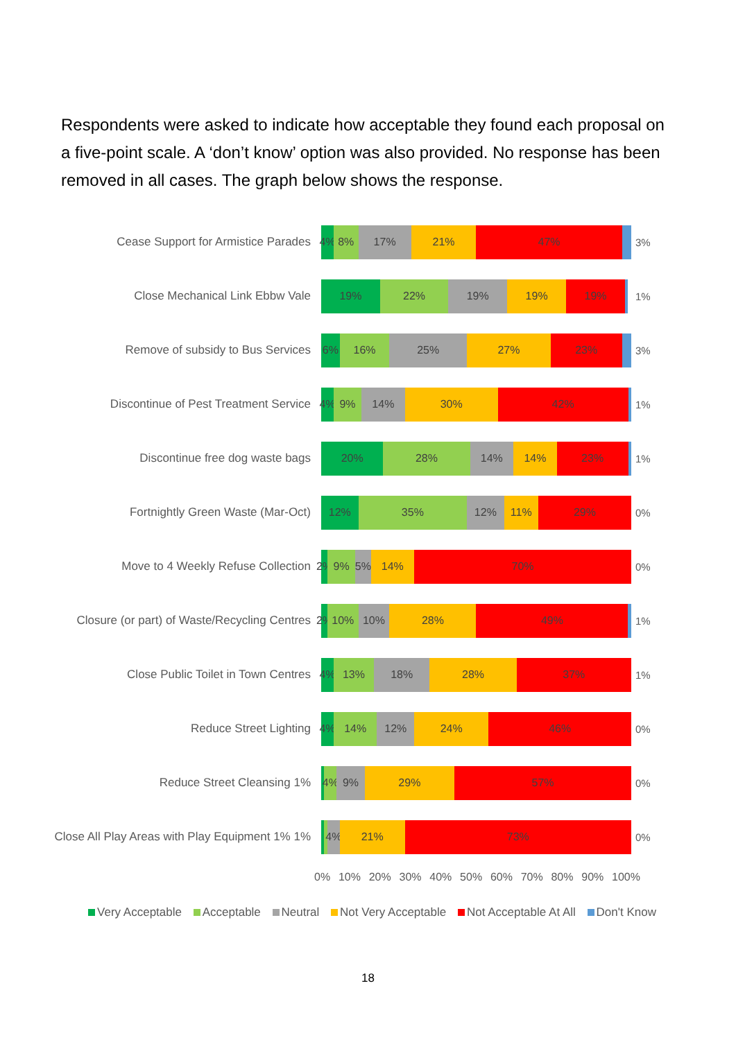Respondents were asked to indicate how acceptable they found each proposal on a five-point scale. A ‘don’t know’ option was also provided. No response has been removed in all cases. The graph below shows the response.
Cease Support for Armistice Parades
4% 8% 17% 21% 47%
3%
Close Mechanical Link Ebbw Vale
19% 22% 19% 19% 19%
1%
Remove of subsidy to Bus Services
6% 16% 25% 27% 23%
3%
Discontinue of Pest Treatment Service
4% 9% 14% 30% 42%
1%
Discontinue free dog waste bags
20% 28% 14% 14% 23%
1%
Fortnightly Green Waste (Mar-Oct)
12% 35% 12% 11% 29%
0%
Move to 4 Weekly Refuse Collection
2% 9% 5% 14% 70%
0%
Closure (or part) of Waste/Recycling Centres
2% 10% 10% 28% 49%
1%
Close Public Toilet in Town Centres
4% 13% 18% 28% 37%
1%
Reduce Street Lighting
4% 14% 12% 24% 46%
0%
Reduce Street Cleansing 1%
4% 9% 29% 57%
0%
Close All Play Areas with Play Equipment 1% 1%
4% 21% 73%
0%
0% 10% 20% 30% 40% 50% 60% 70% 80% 90% 100%
Very Acceptable Acceptable Neutral Not Very Acceptable Not Acceptable At All Don't Know
18